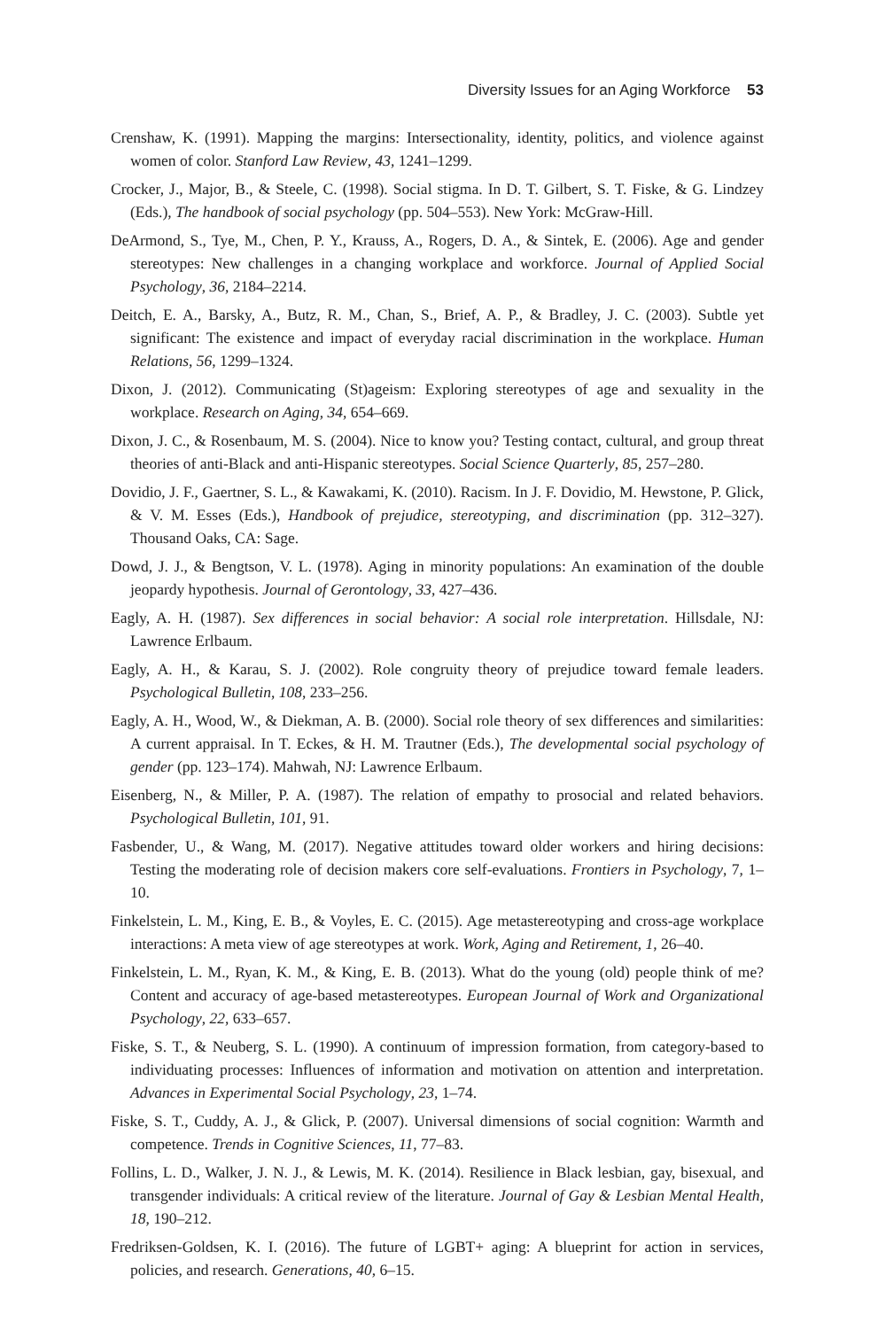Diversity Issues for an Aging Workforce 53
Crenshaw, K. (1991). Mapping the margins: Intersectionality, identity, politics, and violence against women of color. Stanford Law Review, 43, 1241–1299.
Crocker, J., Major, B., & Steele, C. (1998). Social stigma. In D. T. Gilbert, S. T. Fiske, & G. Lindzey (Eds.), The handbook of social psychology (pp. 504–553). New York: McGraw-Hill.
DeArmond, S., Tye, M., Chen, P. Y., Krauss, A., Rogers, D. A., & Sintek, E. (2006). Age and gender stereotypes: New challenges in a changing workplace and workforce. Journal of Applied Social Psychology, 36, 2184–2214.
Deitch, E. A., Barsky, A., Butz, R. M., Chan, S., Brief, A. P., & Bradley, J. C. (2003). Subtle yet significant: The existence and impact of everyday racial discrimination in the workplace. Human Relations, 56, 1299–1324.
Dixon, J. (2012). Communicating (St)ageism: Exploring stereotypes of age and sexuality in the workplace. Research on Aging, 34, 654–669.
Dixon, J. C., & Rosenbaum, M. S. (2004). Nice to know you? Testing contact, cultural, and group threat theories of anti-Black and anti-Hispanic stereotypes. Social Science Quarterly, 85, 257–280.
Dovidio, J. F., Gaertner, S. L., & Kawakami, K. (2010). Racism. In J. F. Dovidio, M. Hewstone, P. Glick, & V. M. Esses (Eds.), Handbook of prejudice, stereotyping, and discrimination (pp. 312–327). Thousand Oaks, CA: Sage.
Dowd, J. J., & Bengtson, V. L. (1978). Aging in minority populations: An examination of the double jeopardy hypothesis. Journal of Gerontology, 33, 427–436.
Eagly, A. H. (1987). Sex differences in social behavior: A social role interpretation. Hillsdale, NJ: Lawrence Erlbaum.
Eagly, A. H., & Karau, S. J. (2002). Role congruity theory of prejudice toward female leaders. Psychological Bulletin, 108, 233–256.
Eagly, A. H., Wood, W., & Diekman, A. B. (2000). Social role theory of sex differences and similarities: A current appraisal. In T. Eckes, & H. M. Trautner (Eds.), The developmental social psychology of gender (pp. 123–174). Mahwah, NJ: Lawrence Erlbaum.
Eisenberg, N., & Miller, P. A. (1987). The relation of empathy to prosocial and related behaviors. Psychological Bulletin, 101, 91.
Fasbender, U., & Wang, M. (2017). Negative attitudes toward older workers and hiring decisions: Testing the moderating role of decision makers core self-evaluations. Frontiers in Psychology, 7, 1–10.
Finkelstein, L. M., King, E. B., & Voyles, E. C. (2015). Age metastereotyping and cross-age workplace interactions: A meta view of age stereotypes at work. Work, Aging and Retirement, 1, 26–40.
Finkelstein, L. M., Ryan, K. M., & King, E. B. (2013). What do the young (old) people think of me? Content and accuracy of age-based metastereotypes. European Journal of Work and Organizational Psychology, 22, 633–657.
Fiske, S. T., & Neuberg, S. L. (1990). A continuum of impression formation, from category-based to individuating processes: Influences of information and motivation on attention and interpretation. Advances in Experimental Social Psychology, 23, 1–74.
Fiske, S. T., Cuddy, A. J., & Glick, P. (2007). Universal dimensions of social cognition: Warmth and competence. Trends in Cognitive Sciences, 11, 77–83.
Follins, L. D., Walker, J. N. J., & Lewis, M. K. (2014). Resilience in Black lesbian, gay, bisexual, and transgender individuals: A critical review of the literature. Journal of Gay & Lesbian Mental Health, 18, 190–212.
Fredriksen-Goldsen, K. I. (2016). The future of LGBT+ aging: A blueprint for action in services, policies, and research. Generations, 40, 6–15.